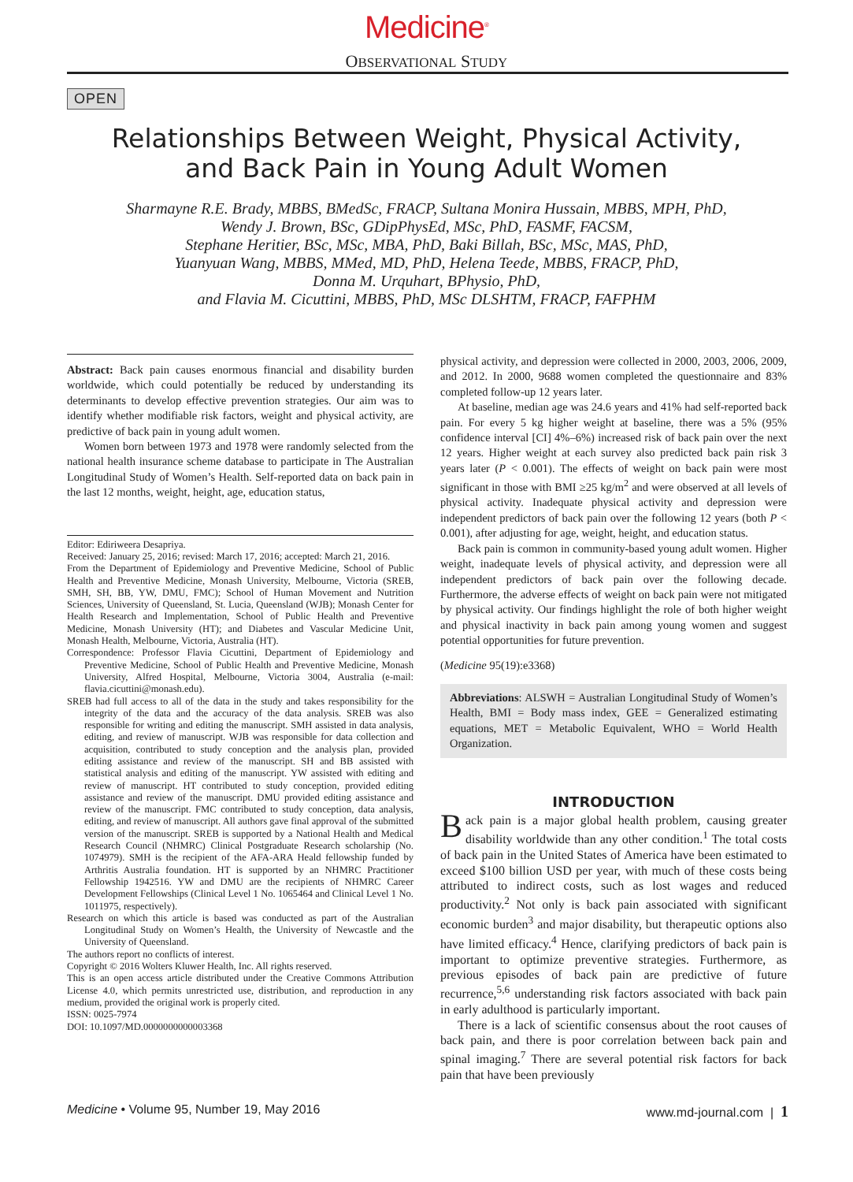Medicine<sup>®</sup>
OBSERVATIONAL STUDY
OPEN
Relationships Between Weight, Physical Activity,
and Back Pain in Young Adult Women
Sharmayne R.E. Brady, MBBS, BMedSc, FRACP, Sultana Monira Hussain, MBBS, MPH, PhD,
Wendy J. Brown, BSc, GDipPhysEd, MSc, PhD, FASMF, FACSM,
Stephane Heritier, BSc, MSc, MBA, PhD, Baki Billah, BSc, MSc, MAS, PhD,
Yuanyuan Wang, MBBS, MMed, MD, PhD, Helena Teede, MBBS, FRACP, PhD,
Donna M. Urquhart, BPhysio, PhD,
and Flavia M. Cicuttini, MBBS, PhD, MSc DLSHTM, FRACP, FAFPHM
Abstract: Back pain causes enormous financial and disability burden worldwide, which could potentially be reduced by understanding its determinants to develop effective prevention strategies. Our aim was to identify whether modifiable risk factors, weight and physical activity, are predictive of back pain in young adult women.
Women born between 1973 and 1978 were randomly selected from the national health insurance scheme database to participate in The Australian Longitudinal Study of Women’s Health. Self-reported data on back pain in the last 12 months, weight, height, age, education status,
Editor: Ediriweera Desapriya.
Received: January 25, 2016; revised: March 17, 2016; accepted: March 21, 2016.
From the Department of Epidemiology and Preventive Medicine, School of Public Health and Preventive Medicine, Monash University, Melbourne, Victoria (SREB, SMH, SH, BB, YW, DMU, FMC); School of Human Movement and Nutrition Sciences, University of Queensland, St. Lucia, Queensland (WJB); Monash Center for Health Research and Implementation, School of Public Health and Preventive Medicine, Monash University (HT); and Diabetes and Vascular Medicine Unit, Monash Health, Melbourne, Victoria, Australia (HT).
Correspondence: Professor Flavia Cicuttini, Department of Epidemiology and Preventive Medicine, School of Public Health and Preventive Medicine, Monash University, Alfred Hospital, Melbourne, Victoria 3004, Australia (e-mail: flavia.cicuttini@monash.edu).
SREB had full access to all of the data in the study and takes responsibility for the integrity of the data and the accuracy of the data analysis. SREB was also responsible for writing and editing the manuscript. SMH assisted in data analysis, editing, and review of manuscript. WJB was responsible for data collection and acquisition, contributed to study conception and the analysis plan, provided editing assistance and review of the manuscript. SH and BB assisted with statistical analysis and editing of the manuscript. YW assisted with editing and review of manuscript. HT contributed to study conception, provided editing assistance and review of the manuscript. DMU provided editing assistance and review of the manuscript. FMC contributed to study conception, data analysis, editing, and review of manuscript. All authors gave final approval of the submitted version of the manuscript. SREB is supported by a National Health and Medical Research Council (NHMRC) Clinical Postgraduate Research scholarship (No. 1074979). SMH is the recipient of the AFA-ARA Heald fellowship funded by Arthritis Australia foundation. HT is supported by an NHMRC Practitioner Fellowship 1942516. YW and DMU are the recipients of NHMRC Career Development Fellowships (Clinical Level 1 No. 1065464 and Clinical Level 1 No. 1011975, respectively).
Research on which this article is based was conducted as part of the Australian Longitudinal Study on Women’s Health, the University of Newcastle and the University of Queensland.
The authors report no conflicts of interest.
Copyright © 2016 Wolters Kluwer Health, Inc. All rights reserved.
This is an open access article distributed under the Creative Commons Attribution License 4.0, which permits unrestricted use, distribution, and reproduction in any medium, provided the original work is properly cited.
ISSN: 0025-7974
DOI: 10.1097/MD.0000000000003368
physical activity, and depression were collected in 2000, 2003, 2006, 2009, and 2012. In 2000, 9688 women completed the questionnaire and 83% completed follow-up 12 years later.
At baseline, median age was 24.6 years and 41% had self-reported back pain. For every 5 kg higher weight at baseline, there was a 5% (95% confidence interval [CI] 4%–6%) increased risk of back pain over the next 12 years. Higher weight at each survey also predicted back pain risk 3 years later (P < 0.001). The effects of weight on back pain were most significant in those with BMI ≥25 kg/m<sup>2</sup> and were observed at all levels of physical activity. Inadequate physical activity and depression were independent predictors of back pain over the following 12 years (both P < 0.001), after adjusting for age, weight, height, and education status.
Back pain is common in community-based young adult women. Higher weight, inadequate levels of physical activity, and depression were all independent predictors of back pain over the following decade. Furthermore, the adverse effects of weight on back pain were not mitigated by physical activity. Our findings highlight the role of both higher weight and physical inactivity in back pain among young women and suggest potential opportunities for future prevention.
(Medicine 95(19):e3368)
Abbreviations: ALSWH = Australian Longitudinal Study of Women’s Health, BMI = Body mass index, GEE = Generalized estimating equations, MET = Metabolic Equivalent, WHO = World Health Organization.
INTRODUCTION
Back pain is a major global health problem, causing greater disability worldwide than any other condition.<sup>1</sup> The total costs of back pain in the United States of America have been estimated to exceed $100 billion USD per year, with much of these costs being attributed to indirect costs, such as lost wages and reduced productivity.<sup>2</sup> Not only is back pain associated with significant economic burden<sup>3</sup> and major disability, but therapeutic options also have limited efficacy.<sup>4</sup> Hence, clarifying predictors of back pain is important to optimize preventive strategies. Furthermore, as previous episodes of back pain are predictive of future recurrence,<sup>5,6</sup> understanding risk factors associated with back pain in early adulthood is particularly important.
There is a lack of scientific consensus about the root causes of back pain, and there is poor correlation between back pain and spinal imaging.<sup>7</sup> There are several potential risk factors for back pain that have been previously
Medicine • Volume 95, Number 19, May 2016 www.md-journal.com | 1